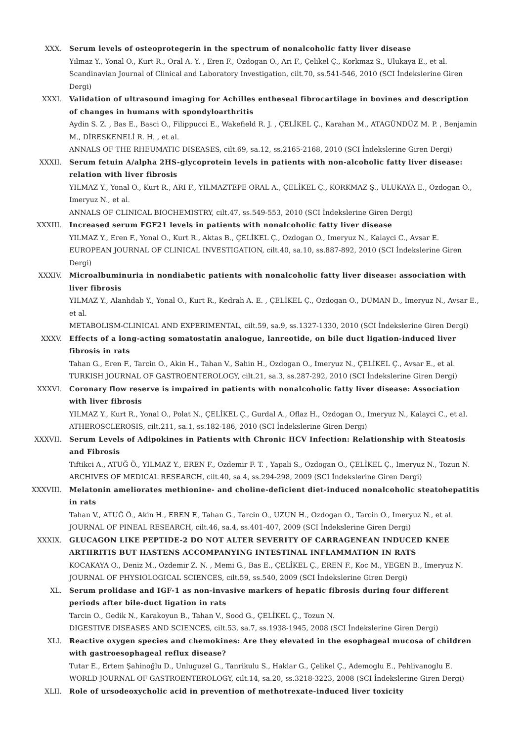XXX. Serum levels of osteoprotegerin in the spectrum of nonalcoholic fatty liver disease
Yılmaz Y., Yonal O., Kurt R., Oral A. Y. , Eren F., Ozdogan O., Ari F., Çelikel Ç., Korkmaz S., Ulukaya E., et al.
Scandinavian Journal of Clinical and Laboratory Investigation, cilt.70, ss.541-546, 2010 (SCI İndekslerine Giren Dergi)
XXXI. Validation of ultrasound imaging for Achilles entheseal fibrocartilage in bovines and description of changes in humans with spondyloarthritis
Aydin S. Z. , Bas E., Basci O., Filippucci E., Wakefield R. J. , ÇELİKEL Ç., Karahan M., ATAGÜNDÜZ M. P. , Benjamin M., DİRESKENELİ R. H. , et al.
ANNALS OF THE RHEUMATIC DISEASES, cilt.69, sa.12, ss.2165-2168, 2010 (SCI İndekslerine Giren Dergi)
XXXII. Serum fetuin A/alpha 2HS-glycoprotein levels in patients with non-alcoholic fatty liver disease: relation with liver fibrosis
YILMAZ Y., Yonal O., Kurt R., ARI F., YILMAZTEPE ORAL A., ÇELİKEL Ç., KORKMAZ Ş., ULUKAYA E., Ozdogan O., Imeryuz N., et al.
ANNALS OF CLINICAL BIOCHEMISTRY, cilt.47, ss.549-553, 2010 (SCI İndekslerine Giren Dergi)
XXXIII. Increased serum FGF21 levels in patients with nonalcoholic fatty liver disease
YILMAZ Y., Eren F., Yonal O., Kurt R., Aktas B., ÇELİKEL Ç., Ozdogan O., Imeryuz N., Kalayci C., Avsar E.
EUROPEAN JOURNAL OF CLINICAL INVESTIGATION, cilt.40, sa.10, ss.887-892, 2010 (SCI İndekslerine Giren Dergi)
XXXIV. Microalbuminuria in nondiabetic patients with nonalcoholic fatty liver disease: association with liver fibrosis
YILMAZ Y., Alanhdab Y., Yonal O., Kurt R., Kedrah A. E. , ÇELİKEL Ç., Ozdogan O., DUMAN D., Imeryuz N., Avsar E., et al.
METABOLISM-CLINICAL AND EXPERIMENTAL, cilt.59, sa.9, ss.1327-1330, 2010 (SCI İndekslerine Giren Dergi)
XXXV. Effects of a long-acting somatostatin analogue, lanreotide, on bile duct ligation-induced liver fibrosis in rats
Tahan G., Eren F., Tarcin O., Akin H., Tahan V., Sahin H., Ozdogan O., Imeryuz N., ÇELİKEL Ç., Avsar E., et al.
TURKISH JOURNAL OF GASTROENTEROLOGY, cilt.21, sa.3, ss.287-292, 2010 (SCI İndekslerine Giren Dergi)
XXXVI. Coronary flow reserve is impaired in patients with nonalcoholic fatty liver disease: Association with liver fibrosis
YILMAZ Y., Kurt R., Yonal O., Polat N., ÇELİKEL Ç., Gurdal A., Oflaz H., Ozdogan O., Imeryuz N., Kalayci C., et al.
ATHEROSCLEROSIS, cilt.211, sa.1, ss.182-186, 2010 (SCI İndekslerine Giren Dergi)
XXXVII. Serum Levels of Adipokines in Patients with Chronic HCV Infection: Relationship with Steatosis and Fibrosis
Tiftikci A., ATUĞ Ö., YILMAZ Y., EREN F., Ozdemir F. T. , Yapali S., Ozdogan O., ÇELİKEL Ç., Imeryuz N., Tozun N.
ARCHIVES OF MEDICAL RESEARCH, cilt.40, sa.4, ss.294-298, 2009 (SCI İndekslerine Giren Dergi)
XXXVIII. Melatonin ameliorates methionine- and choline-deficient diet-induced nonalcoholic steatohepatitis in rats
Tahan V., ATUĞ Ö., Akin H., EREN F., Tahan G., Tarcin O., UZUN H., Ozdogan O., Tarcin O., Imeryuz N., et al.
JOURNAL OF PINEAL RESEARCH, cilt.46, sa.4, ss.401-407, 2009 (SCI İndekslerine Giren Dergi)
XXXIX. GLUCAGON LIKE PEPTIDE-2 DO NOT ALTER SEVERITY OF CARRAGENEAN INDUCED KNEE ARTHRITIS BUT HASTENS ACCOMPANYING INTESTINAL INFLAMMATION IN RATS
KOCAKAYA O., Deniz M., Ozdemir Z. N. , Memi G., Bas E., ÇELİKEL Ç., EREN F., Koc M., YEGEN B., Imeryuz N.
JOURNAL OF PHYSIOLOGICAL SCIENCES, cilt.59, ss.540, 2009 (SCI İndekslerine Giren Dergi)
XL. Serum prolidase and IGF-1 as non-invasive markers of hepatic fibrosis during four different periods after bile-duct ligation in rats
Tarcin O., Gedik N., Karakoyun B., Tahan V., Sood G., ÇELİKEL Ç., Tozun N.
DIGESTIVE DISEASES AND SCIENCES, cilt.53, sa.7, ss.1938-1945, 2008 (SCI İndekslerine Giren Dergi)
XLI. Reactive oxygen species and chemokines: Are they elevated in the esophageal mucosa of children with gastroesophageal reflux disease?
Tutar E., Ertem Şahinoğlu D., Unluguzel G., Tanrikulu S., Haklar G., Çelikel Ç., Ademoglu E., Pehlivanoglu E.
WORLD JOURNAL OF GASTROENTEROLOGY, cilt.14, sa.20, ss.3218-3223, 2008 (SCI İndekslerine Giren Dergi)
XLII. Role of ursodeoxycholic acid in prevention of methotrexate-induced liver toxicity